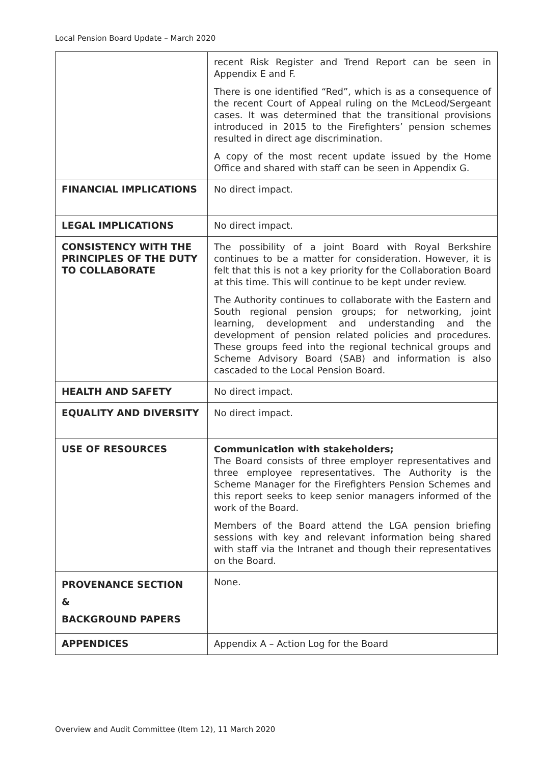Local Pension Board Update – March 2020
| | recent Risk Register and Trend Report can be seen in Appendix E and F. There is one identified “Red”, which is as a consequence of the recent Court of Appeal ruling on the McLeod/Sergeant cases. It was determined that the transitional provisions introduced in 2015 to the Firefighters’ pension schemes resulted in direct age discrimination. A copy of the most recent update issued by the Home Office and shared with staff can be seen in Appendix G. |
| FINANCIAL IMPLICATIONS | No direct impact. |
| LEGAL IMPLICATIONS | No direct impact. |
| CONSISTENCY WITH THE PRINCIPLES OF THE DUTY TO COLLABORATE | The possibility of a joint Board with Royal Berkshire continues to be a matter for consideration. However, it is felt that this is not a key priority for the Collaboration Board at this time. This will continue to be kept under review. The Authority continues to collaborate with the Eastern and South regional pension groups; for networking, joint learning, development and understanding and the development of pension related policies and procedures. These groups feed into the regional technical groups and Scheme Advisory Board (SAB) and information is also cascaded to the Local Pension Board. |
| HEALTH AND SAFETY | No direct impact. |
| EQUALITY AND DIVERSITY | No direct impact. |
| USE OF RESOURCES | Communication with stakeholders; The Board consists of three employer representatives and three employee representatives. The Authority is the Scheme Manager for the Firefighters Pension Schemes and this report seeks to keep senior managers informed of the work of the Board. Members of the Board attend the LGA pension briefing sessions with key and relevant information being shared with staff via the Intranet and though their representatives on the Board. |
| PROVENANCE SECTION & BACKGROUND PAPERS | None. |
| APPENDICES | Appendix A – Action Log for the Board |
Overview and Audit Committee (Item 12), 11 March 2020